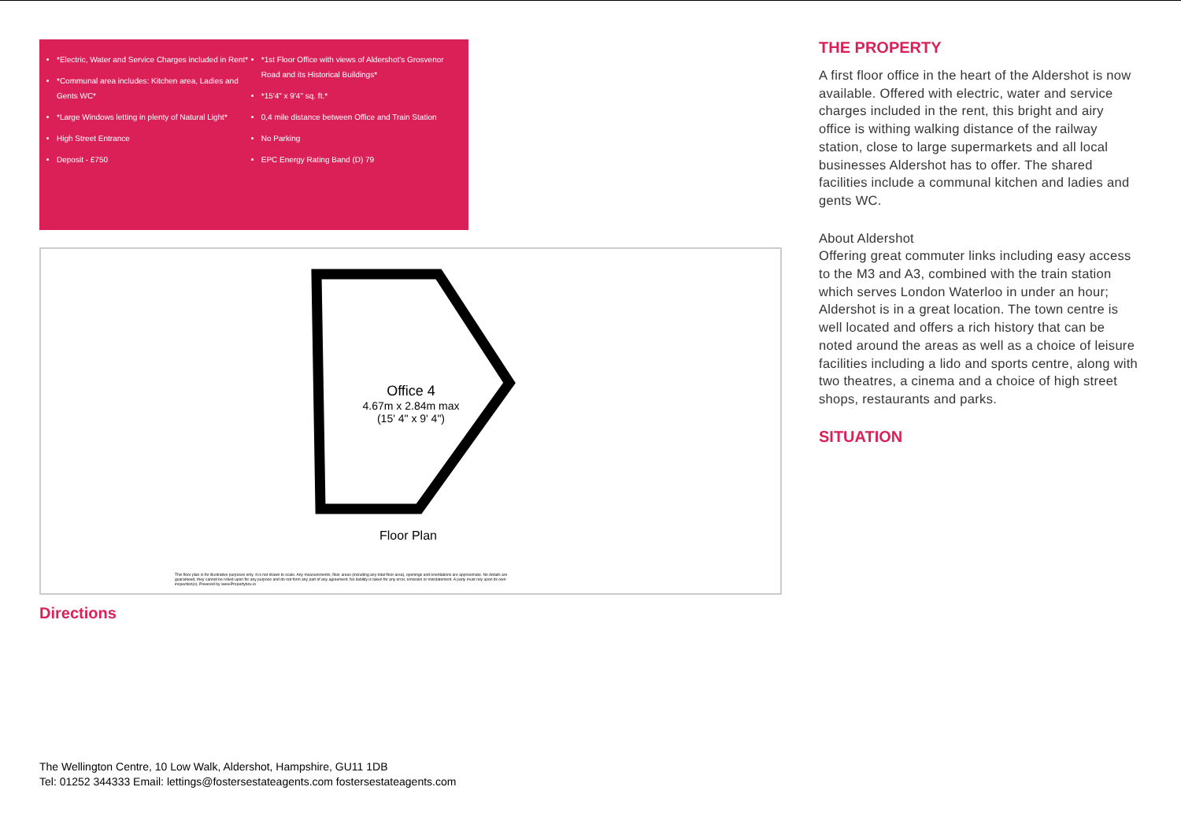*Electric, Water and Service Charges included in Rent*
*Communal area includes: Kitchen area, Ladies and Gents WC*
*Large Windows letting in plenty of Natural Light*
High Street Entrance
Deposit - £750
*1st Floor Office with views of Aldershot's Grosvenor Road and its Historical Buildings*
*15'4" x 9'4" sq. ft.*
0,4 mile distance between Office and Train Station
No Parking
EPC Energy Rating Band (D) 79
Office 4
4.67m x 2.84m max
(15' 4" x 9' 4")
Floor Plan
This floor plan is for illustrative purposes only. It is not drawn to scale. Any measurements, floor areas (including any total floor area), openings and orientations are approximate. No details are guaranteed, they cannot be relied upon for any purpose and do not form any part of any agreement. No liability is taken for any error, omission or misstatement. A party must rely upon its own inspection(s). Powered by www.Propertybox.io
Directions
THE PROPERTY
A first floor office in the heart of the Aldershot is now available. Offered with electric, water and service charges included in the rent, this bright and airy office is withing walking distance of the railway station, close to large supermarkets and all local businesses Aldershot has to offer. The shared facilities include a communal kitchen and ladies and gents WC.
About Aldershot
Offering great commuter links including easy access to the M3 and A3, combined with the train station which serves London Waterloo in under an hour; Aldershot is in a great location. The town centre is well located and offers a rich history that can be noted around the areas as well as a choice of leisure facilities including a lido and sports centre, along with two theatres, a cinema and a choice of high street shops, restaurants and parks.
SITUATION
The Wellington Centre, 10 Low Walk, Aldershot, Hampshire, GU11 1DB
Tel: 01252 344333 Email: lettings@fostersestateagents.com fostersestateagents.com